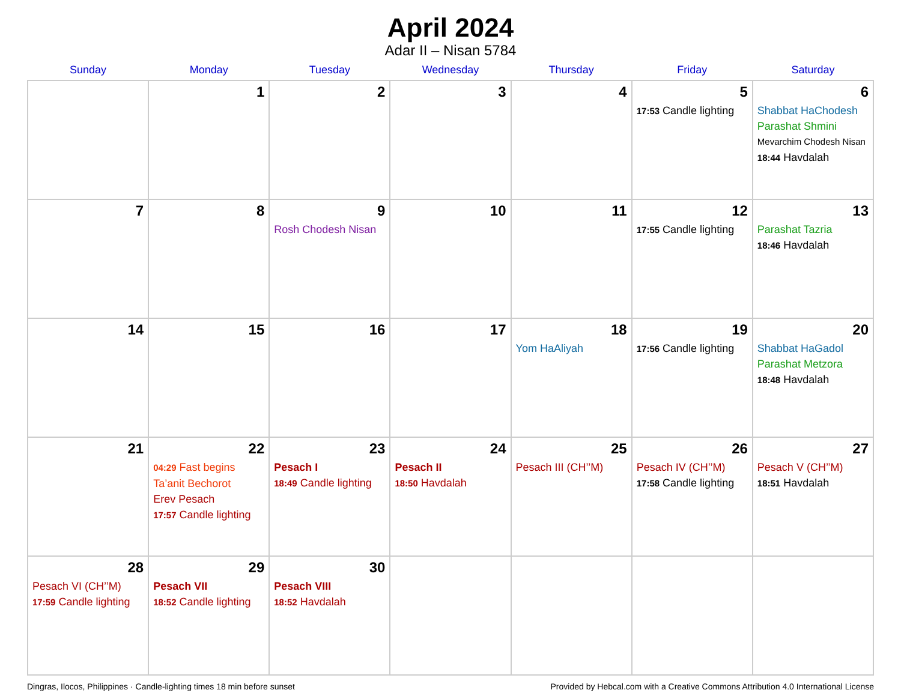April 2024
Adar II – Nisan 5784
| Sunday | Monday | Tuesday | Wednesday | Thursday | Friday | Saturday |
| --- | --- | --- | --- | --- | --- | --- |
| | 1 | 2 | 3 | 4 | 5 17:53 Candle lighting | 6 Shabbat HaChodesh Parashat Shmini Mevarchim Chodesh Nisan 18:44 Havdalah |
| 7 | 8 | 9 Rosh Chodesh Nisan | 10 | 11 | 12 17:55 Candle lighting | 13 Parashat Tazria 18:46 Havdalah |
| 14 | 15 | 16 | 17 | 18 Yom HaAliyah | 19 17:56 Candle lighting | 20 Shabbat HaGadol Parashat Metzora 18:48 Havdalah |
| 21 | 22 04:29 Fast begins Ta’anit Bechorot Erev Pesach 17:57 Candle lighting | 23 Pesach I 18:49 Candle lighting | 24 Pesach II 18:50 Havdalah | 25 Pesach III (CH’’M) | 26 Pesach IV (CH’’M) 17:58 Candle lighting | 27 Pesach V (CH’’M) 18:51 Havdalah |
| 28 Pesach VI (CH’’M) 17:59 Candle lighting | 29 Pesach VII 18:52 Candle lighting | 30 Pesach VIII 18:52 Havdalah | | | | |
Dingras, Ilocos, Philippines · Candle-lighting times 18 min before sunset Provided by Hebcal.com with a Creative Commons Attribution 4.0 International License